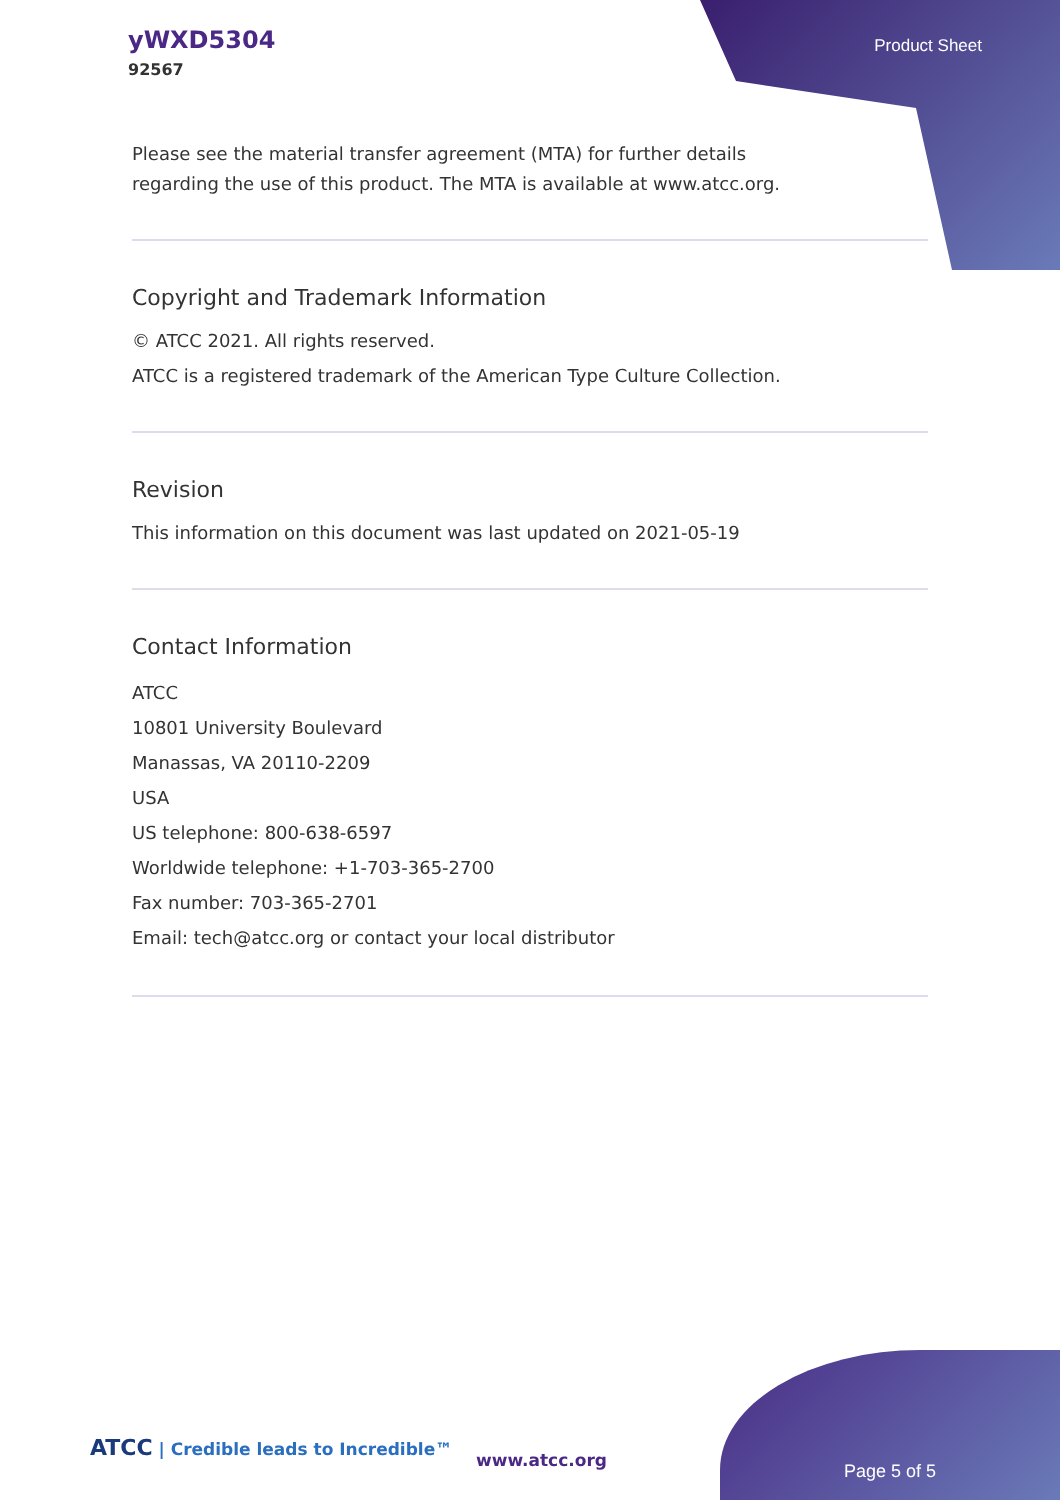yWXD5304
92567
Product Sheet
Please see the material transfer agreement (MTA) for further details
regarding the use of this product. The MTA is available at www.atcc.org.
Copyright and Trademark Information
© ATCC 2021. All rights reserved.
ATCC is a registered trademark of the American Type Culture Collection.
Revision
This information on this document was last updated on 2021-05-19
Contact Information
ATCC
10801 University Boulevard
Manassas, VA 20110-2209
USA
US telephone: 800-638-6597
Worldwide telephone: +1-703-365-2700
Fax number: 703-365-2701
Email: tech@atcc.org or contact your local distributor
ATCC | Credible leads to Incredible™
www.atcc.org
Page 5 of 5